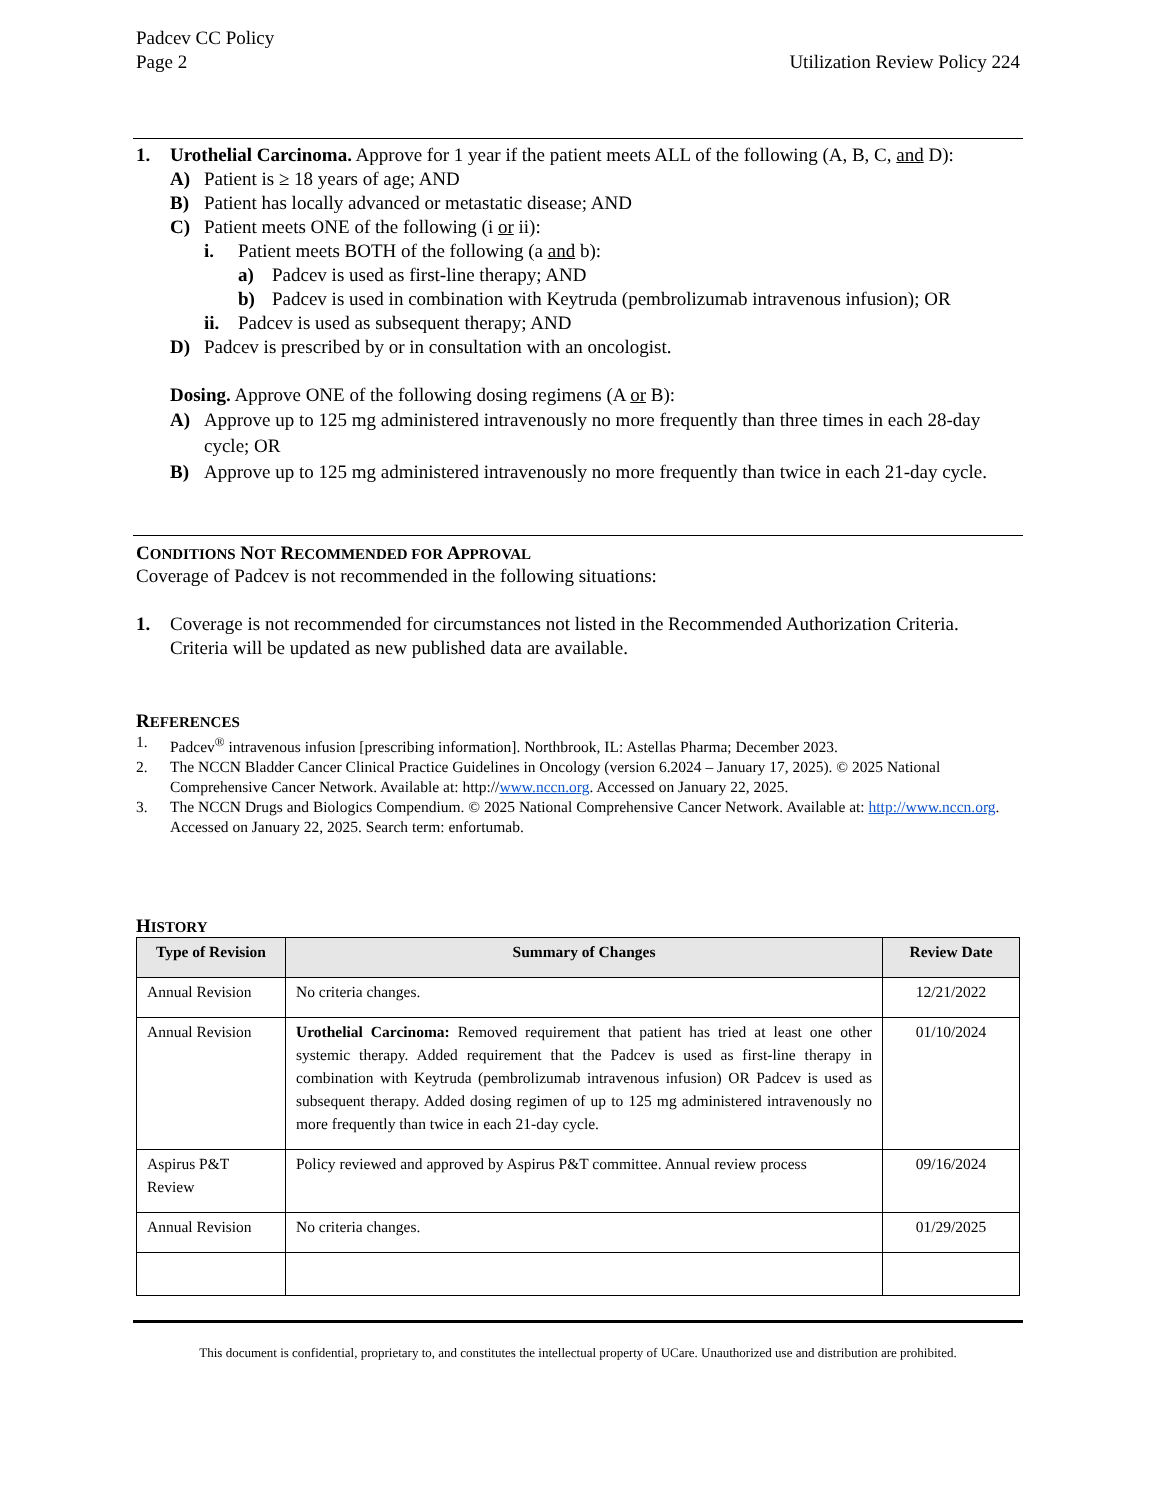Padcev CC Policy
Page 2
Utilization Review Policy 224
1. Urothelial Carcinoma. Approve for 1 year if the patient meets ALL of the following (A, B, C, and D):
A) Patient is ≥ 18 years of age; AND
B) Patient has locally advanced or metastatic disease; AND
C) Patient meets ONE of the following (i or ii):
i. Patient meets BOTH of the following (a and b):
a) Padcev is used as first-line therapy; AND
b) Padcev is used in combination with Keytruda (pembrolizumab intravenous infusion); OR
ii. Padcev is used as subsequent therapy; AND
D) Padcev is prescribed by or in consultation with an oncologist.
Dosing. Approve ONE of the following dosing regimens (A or B):
A) Approve up to 125 mg administered intravenously no more frequently than three times in each 28-day cycle; OR
B) Approve up to 125 mg administered intravenously no more frequently than twice in each 21-day cycle.
CONDITIONS NOT RECOMMENDED FOR APPROVAL
Coverage of Padcev is not recommended in the following situations:
1. Coverage is not recommended for circumstances not listed in the Recommended Authorization Criteria. Criteria will be updated as new published data are available.
REFERENCES
1. Padcev<sup>®</sup> intravenous infusion [prescribing information]. Northbrook, IL: Astellas Pharma; December 2023.
2. The NCCN Bladder Cancer Clinical Practice Guidelines in Oncology (version 6.2024 – January 17, 2025). © 2025 National Comprehensive Cancer Network. Available at: http://www.nccn.org. Accessed on January 22, 2025.
3. The NCCN Drugs and Biologics Compendium. © 2025 National Comprehensive Cancer Network. Available at: http://www.nccn.org. Accessed on January 22, 2025. Search term: enfortumab.
HISTORY
| Type of Revision | Summary of Changes | Review Date |
| --- | --- | --- |
| Annual Revision | No criteria changes. | 12/21/2022 |
| Annual Revision | Urothelial Carcinoma: Removed requirement that patient has tried at least one other systemic therapy. Added requirement that the Padcev is used as first-line therapy in combination with Keytruda (pembrolizumab intravenous infusion) OR Padcev is used as subsequent therapy. Added dosing regimen of up to 125 mg administered intravenously no more frequently than twice in each 21-day cycle. | 01/10/2024 |
| Aspirus P&T Review | Policy reviewed and approved by Aspirus P&T committee. Annual review process | 09/16/2024 |
| Annual Revision | No criteria changes. | 01/29/2025 |
This document is confidential, proprietary to, and constitutes the intellectual property of UCare. Unauthorized use and distribution are prohibited.